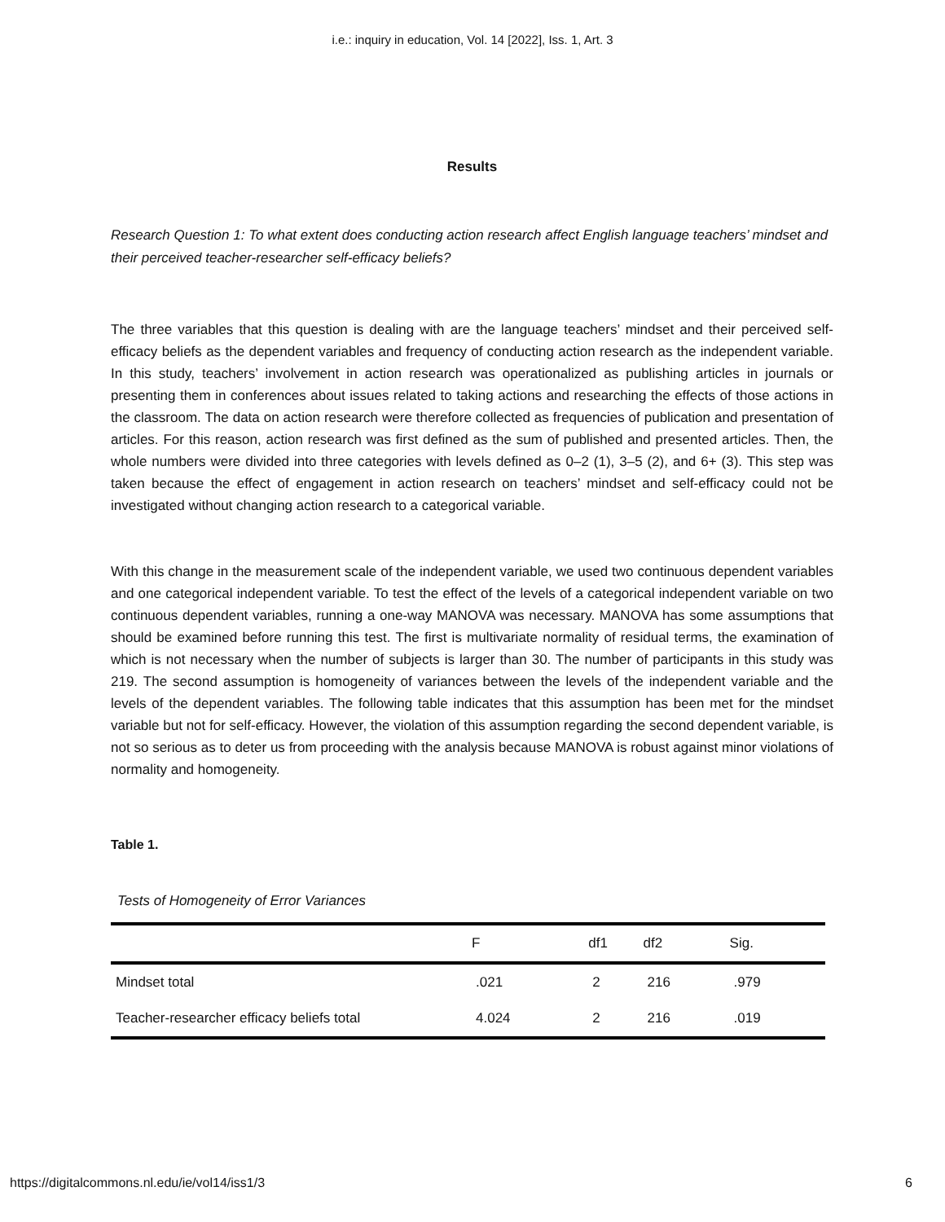i.e.: inquiry in education, Vol. 14 [2022], Iss. 1, Art. 3
Results
Research Question 1: To what extent does conducting action research affect English language teachers’ mindset and their perceived teacher-researcher self-efficacy beliefs?
The three variables that this question is dealing with are the language teachers’ mindset and their perceived self-efficacy beliefs as the dependent variables and frequency of conducting action research as the independent variable. In this study, teachers’ involvement in action research was operationalized as publishing articles in journals or presenting them in conferences about issues related to taking actions and researching the effects of those actions in the classroom. The data on action research were therefore collected as frequencies of publication and presentation of articles. For this reason, action research was first defined as the sum of published and presented articles. Then, the whole numbers were divided into three categories with levels defined as 0–2 (1), 3–5 (2), and 6+ (3). This step was taken because the effect of engagement in action research on teachers’ mindset and self-efficacy could not be investigated without changing action research to a categorical variable.
With this change in the measurement scale of the independent variable, we used two continuous dependent variables and one categorical independent variable. To test the effect of the levels of a categorical independent variable on two continuous dependent variables, running a one-way MANOVA was necessary. MANOVA has some assumptions that should be examined before running this test. The first is multivariate normality of residual terms, the examination of which is not necessary when the number of subjects is larger than 30. The number of participants in this study was 219. The second assumption is homogeneity of variances between the levels of the independent variable and the levels of the dependent variables. The following table indicates that this assumption has been met for the mindset variable but not for self-efficacy. However, the violation of this assumption regarding the second dependent variable, is not so serious as to deter us from proceeding with the analysis because MANOVA is robust against minor violations of normality and homogeneity.
Table 1.
Tests of Homogeneity of Error Variances
| | F | df1 | df2 | Sig. |
| --- | --- | --- | --- | --- |
| Mindset total | .021 | 2 | 216 | .979 |
| Teacher-researcher efficacy beliefs total | 4.024 | 2 | 216 | .019 |
https://digitalcommons.nl.edu/ie/vol14/iss1/3 6